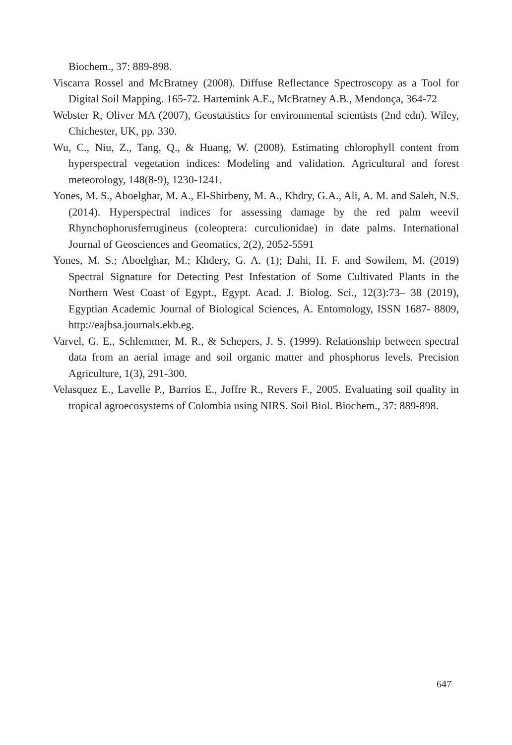Biochem., 37: 889-898.
Viscarra Rossel and McBratney (2008). Diffuse Reflectance Spectroscopy as a Tool for Digital Soil Mapping. 165-72. Hartemink A.E., McBratney A.B., Mendonça, 364-72
Webster R, Oliver MA (2007), Geostatistics for environmental scientists (2nd edn). Wiley, Chichester, UK, pp. 330.
Wu, C., Niu, Z., Tang, Q., & Huang, W. (2008). Estimating chlorophyll content from hyperspectral vegetation indices: Modeling and validation. Agricultural and forest meteorology, 148(8-9), 1230-1241.
Yones, M. S., Aboelghar, M. A., El-Shirbeny, M. A., Khdry, G.A., Ali, A. M. and Saleh, N.S. (2014). Hyperspectral indices for assessing damage by the red palm weevil Rhynchophorusferrugineus (coleoptera: curculionidae) in date palms. International Journal of Geosciences and Geomatics, 2(2), 2052-5591
Yones, M. S.; Aboelghar, M.; Khdery, G. A. (1); Dahi, H. F. and Sowilem, M. (2019) Spectral Signature for Detecting Pest Infestation of Some Cultivated Plants in the Northern West Coast of Egypt., Egypt. Acad. J. Biolog. Sci., 12(3):73– 38 (2019), Egyptian Academic Journal of Biological Sciences, A. Entomology, ISSN 1687- 8809, http://eajbsa.journals.ekb.eg.
Varvel, G. E., Schlemmer, M. R., & Schepers, J. S. (1999). Relationship between spectral data from an aerial image and soil organic matter and phosphorus levels. Precision Agriculture, 1(3), 291-300.
Velasquez E., Lavelle P., Barrios E., Joffre R., Revers F., 2005. Evaluating soil quality in tropical agroecosystems of Colombia using NIRS. Soil Biol. Biochem., 37: 889-898.
647